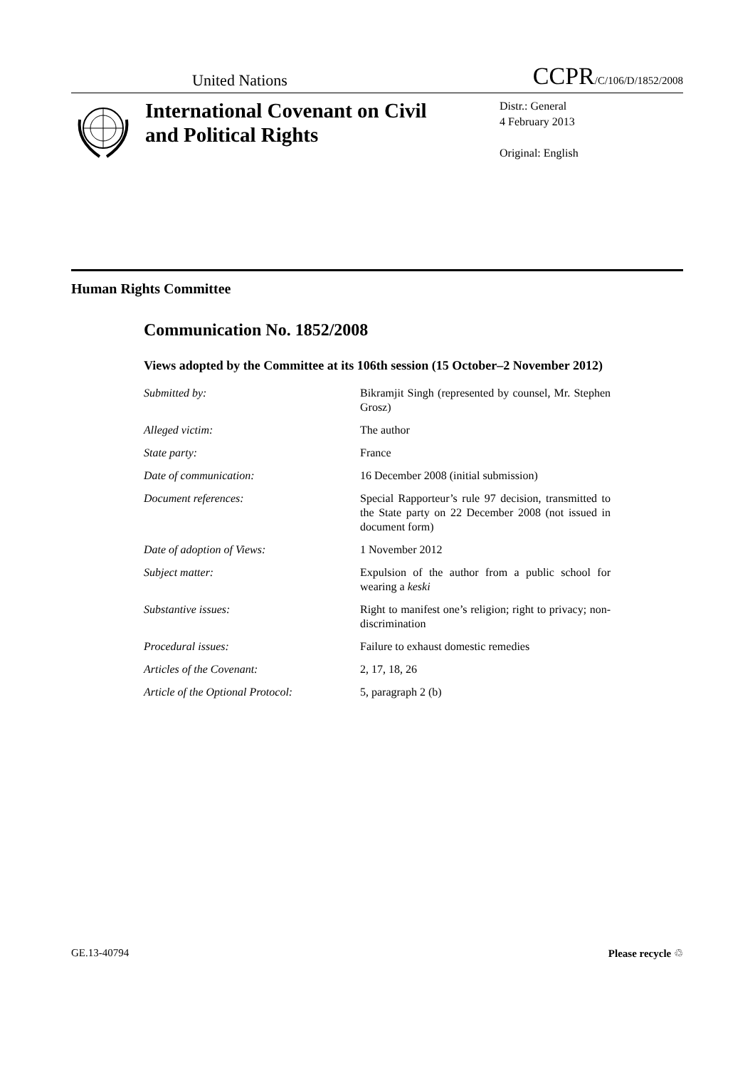United Nations CCPR/C/106/D/1852/2008
International Covenant on Civil and Political Rights
Distr.: General
4 February 2013
Original: English
Human Rights Committee
Communication No. 1852/2008
Views adopted by the Committee at its 106th session (15 October–2 November 2012)
Submitted by: Bikramjit Singh (represented by counsel, Mr. Stephen Grosz)
Alleged victim: The author
State party: France
Date of communication: 16 December 2008 (initial submission)
Document references: Special Rapporteur’s rule 97 decision, transmitted to the State party on 22 December 2008 (not issued in document form)
Date of adoption of Views: 1 November 2012
Subject matter: Expulsion of the author from a public school for wearing a keski
Substantive issues: Right to manifest one’s religion; right to privacy; non-discrimination
Procedural issues: Failure to exhaust domestic remedies
Articles of the Covenant: 2, 17, 18, 26
Article of the Optional Protocol:
5, paragraph 2 (b)
GE.13-40794 Please recycle ♲